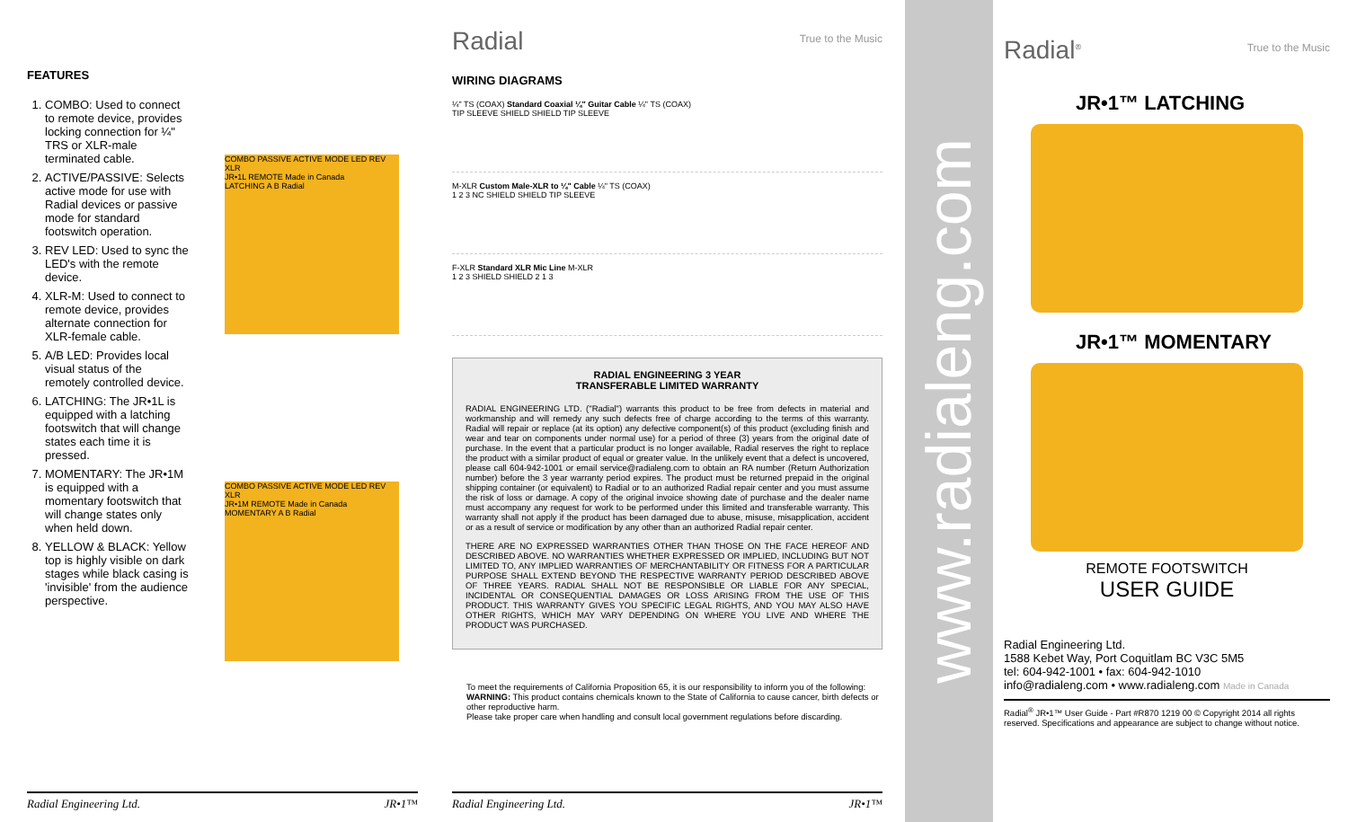FEATURES
1. COMBO: Used to connect to remote device, provides locking connection for ¼" TRS or XLR-male terminated cable.
2. ACTIVE/PASSIVE: Selects active mode for use with Radial devices or passive mode for standard footswitch operation.
3. REV LED: Used to sync the LED's with the remote device.
4. XLR-M: Used to connect to remote device, provides alternate connection for XLR-female cable.
5. A/B LED: Provides local visual status of the remotely controlled device.
6. LATCHING: The JR•1L is equipped with a latching footswitch that will change states each time it is pressed.
7. MOMENTARY: The JR•1M is equipped with a momentary footswitch that will change states only when held down.
8. YELLOW & BLACK: Yellow top is highly visible on dark stages while black casing is 'invisible' from the audience perspective.
COMBO PASSIVE ACTIVE MODE LED REV XLR
JR•1L REMOTE Made in Canada
LATCHING A B Radial
COMBO PASSIVE ACTIVE MODE LED REV XLR
JR•1M REMOTE Made in Canada
MOMENTARY A B Radial
Radial Engineering Ltd. JR•1™
Radial True to the Music
WIRING DIAGRAMS
¼" TS (COAX) Standard Coaxial ¼" Guitar Cable ¼" TS (COAX)
TIP SLEEVE SHIELD SHIELD TIP SLEEVE
M-XLR Custom Male-XLR to ¼" Cable ¼" TS (COAX)
1 2 3 NC SHIELD SHIELD TIP SLEEVE
F-XLR Standard XLR Mic Line M-XLR
1 2 3 SHIELD SHIELD 2 1 3
RADIAL ENGINEERING 3 YEAR
TRANSFERABLE LIMITED WARRANTY
RADIAL ENGINEERING LTD. ("Radial") warrants this product to be free from defects in material and workmanship and will remedy any such defects free of charge according to the terms of this warranty. Radial will repair or replace (at its option) any defective component(s) of this product (excluding finish and wear and tear on components under normal use) for a period of three (3) years from the original date of purchase. In the event that a particular product is no longer available, Radial reserves the right to replace the product with a similar product of equal or greater value. In the unlikely event that a defect is uncovered, please call 604-942-1001 or email service@radialeng.com to obtain an RA number (Return Authorization number) before the 3 year warranty period expires. The product must be returned prepaid in the original shipping container (or equivalent) to Radial or to an authorized Radial repair center and you must assume the risk of loss or damage. A copy of the original invoice showing date of purchase and the dealer name must accompany any request for work to be performed under this limited and transferable warranty. This warranty shall not apply if the product has been damaged due to abuse, misuse, misapplication, accident or as a result of service or modification by any other than an authorized Radial repair center.
THERE ARE NO EXPRESSED WARRANTIES OTHER THAN THOSE ON THE FACE HEREOF AND DESCRIBED ABOVE. NO WARRANTIES WHETHER EXPRESSED OR IMPLIED, INCLUDING BUT NOT LIMITED TO, ANY IMPLIED WARRANTIES OF MERCHANTABILITY OR FITNESS FOR A PARTICULAR PURPOSE SHALL EXTEND BEYOND THE RESPECTIVE WARRANTY PERIOD DESCRIBED ABOVE OF THREE YEARS. RADIAL SHALL NOT BE RESPONSIBLE OR LIABLE FOR ANY SPECIAL, INCIDENTAL OR CONSEQUENTIAL DAMAGES OR LOSS ARISING FROM THE USE OF THIS PRODUCT. THIS WARRANTY GIVES YOU SPECIFIC LEGAL RIGHTS, AND YOU MAY ALSO HAVE OTHER RIGHTS, WHICH MAY VARY DEPENDING ON WHERE YOU LIVE AND WHERE THE PRODUCT WAS PURCHASED.
To meet the requirements of California Proposition 65, it is our responsibility to inform you of the following:
WARNING: This product contains chemicals known to the State of California to cause cancer, birth defects or other reproductive harm.
Please take proper care when handling and consult local government regulations before discarding.
Radial Engineering Ltd. JR•1™
www.radialeng.com
Radial<sup>®</sup> True to the Music
JR•1™ LATCHING
JR•1™ MOMENTARY
REMOTE FOOTSWITCH
USER GUIDE
Radial Engineering Ltd.
1588 Kebet Way, Port Coquitlam BC V3C 5M5
tel: 604-942-1001 • fax: 604-942-1010
info@radialeng.com • www.radialeng.com Made in Canada
Radial<sup>®</sup> JR•1™ User Guide - Part #R870 1219 00 © Copyright 2014 all rights reserved. Specifications and appearance are subject to change without notice.